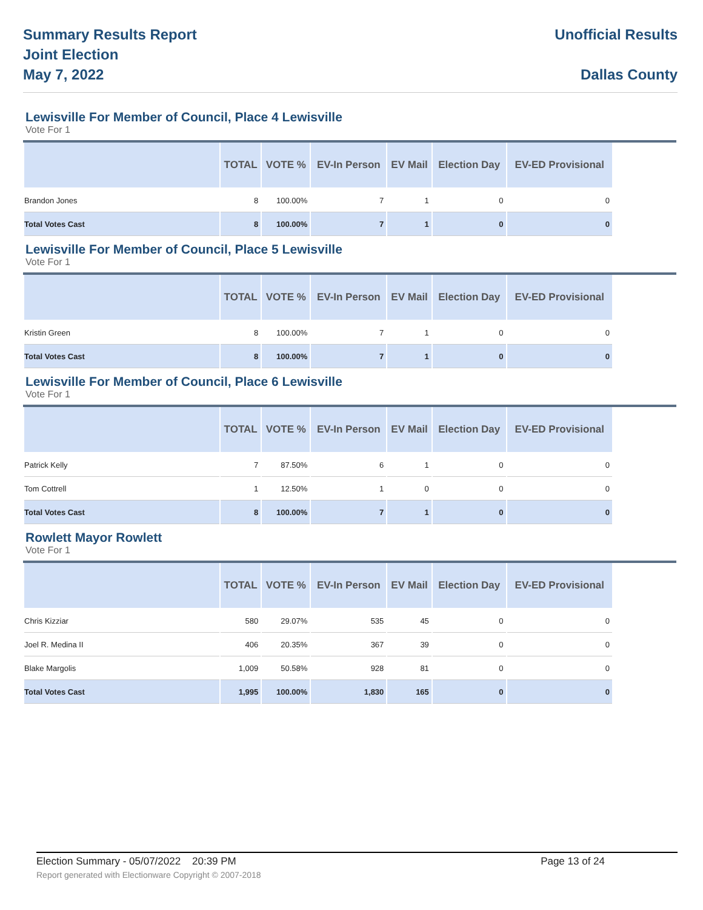Summary Results Report
Joint Election
May 7, 2022
Unofficial Results
Dallas County
Lewisville For Member of Council, Place 4 Lewisville
Vote For 1
| | TOTAL | VOTE % | EV-In Person | EV Mail | Election Day | EV-ED Provisional | |
| --- | --- | --- | --- | --- | --- | --- | --- |
| Brandon Jones | 8 | 100.00% | 7 | 1 | 0 | 0 | |
| Total Votes Cast | 8 | 100.00% | 7 | 1 | 0 | 0 | |
Lewisville For Member of Council, Place 5 Lewisville
Vote For 1
| | TOTAL | VOTE % | EV-In Person | EV Mail | Election Day | EV-ED Provisional | |
| --- | --- | --- | --- | --- | --- | --- | --- |
| Kristin Green | 8 | 100.00% | 7 | 1 | 0 | 0 | |
| Total Votes Cast | 8 | 100.00% | 7 | 1 | 0 | 0 | |
Lewisville For Member of Council, Place 6 Lewisville
Vote For 1
| | TOTAL | VOTE % | EV-In Person | EV Mail | Election Day | EV-ED Provisional | |
| --- | --- | --- | --- | --- | --- | --- | --- |
| Patrick Kelly | 7 | 87.50% | 6 | 1 | 0 | 0 | |
| Tom Cottrell | 1 | 12.50% | 1 | 0 | 0 | 0 | |
| Total Votes Cast | 8 | 100.00% | 7 | 1 | 0 | 0 | |
Rowlett Mayor Rowlett
Vote For 1
| | TOTAL | VOTE % | EV-In Person | EV Mail | Election Day | EV-ED Provisional | |
| --- | --- | --- | --- | --- | --- | --- | --- |
| Chris Kizziar | 580 | 29.07% | 535 | 45 | 0 | 0 | |
| Joel R. Medina II | 406 | 20.35% | 367 | 39 | 0 | 0 | |
| Blake Margolis | 1,009 | 50.58% | 928 | 81 | 0 | 0 | |
| Total Votes Cast | 1,995 | 100.00% | 1,830 | 165 | 0 | 0 | |
Election Summary - 05/07/2022 20:39 PM Page 13 of 24 Report generated with Electionware Copyright © 2007-2018